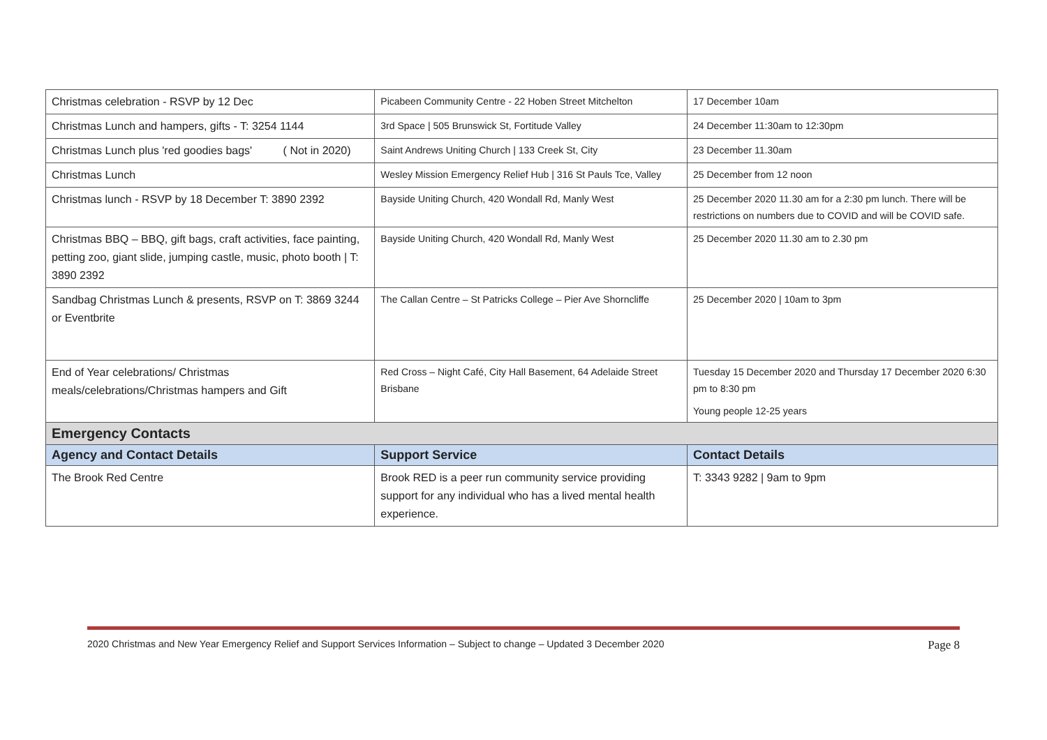| Christmas celebration - RSVP by 12 Dec | Picabeen Community Centre - 22 Hoben Street Mitchelton | 17 December 10am |
| Christmas Lunch and hampers, gifts - T: 3254 1144 | 3rd Space / 505 Brunswick St, Fortitude Valley | 24 December 11:30am to 12:30pm |
| Christmas Lunch plus 'red goodies bags' ( Not in 2020) | Saint Andrews Uniting Church / 133 Creek St, City | 23 December 11.30am |
| Christmas Lunch | Wesley Mission Emergency Relief Hub / 316 St Pauls Tce, Valley | 25 December from 12 noon |
| Christmas lunch - RSVP by 18 December T: 3890 2392 | Bayside Uniting Church, 420 Wondall Rd, Manly West | 25 December 2020 11.30 am for a 2:30 pm lunch. There will be restrictions on numbers due to COVID and will be COVID safe. |
| Christmas BBQ – BBQ, gift bags, craft activities, face painting, petting zoo, giant slide, jumping castle, music, photo booth / T: 3890 2392 | Bayside Uniting Church, 420 Wondall Rd, Manly West | 25 December 2020 11.30 am to 2.30 pm |
| Sandbag Christmas Lunch & presents, RSVP on T: 3869 3244 or Eventbrite | The Callan Centre – St Patricks College – Pier Ave Shorncliffe | 25 December 2020 / 10am to 3pm |
| End of Year celebrations/ Christmas meals/celebrations/Christmas hampers and Gift | Red Cross – Night Café, City Hall Basement, 64 Adelaide Street Brisbane | Tuesday 15 December 2020 and Thursday 17 December 2020 6:30 pm to 8:30 pm Young people 12-25 years |
| Emergency Contacts | | |
| Agency and Contact Details | Support Service | Contact Details |
| The Brook Red Centre | Brook RED is a peer run community service providing support for any individual who has a lived mental health experience. | T: 3343 9282 / 9am to 9pm |
2020 Christmas and New Year Emergency Relief and Support Services Information – Subject to change – Updated 3 December 2020 Page 8